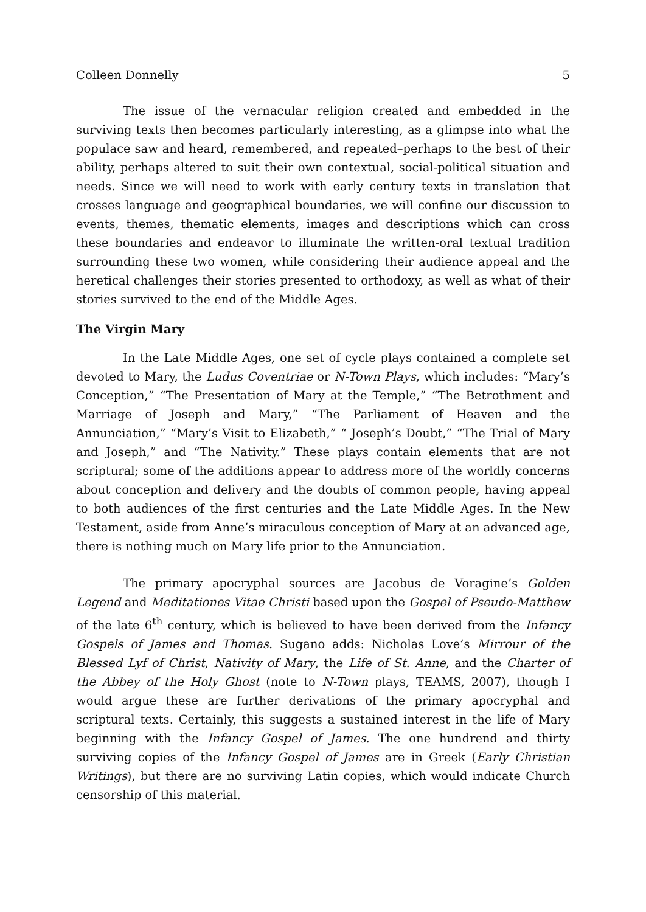Colleen Donnelly 5
The issue of the vernacular religion created and embedded in the surviving texts then becomes particularly interesting, as a glimpse into what the populace saw and heard, remembered, and repeated–perhaps to the best of their ability, perhaps altered to suit their own contextual, social-political situation and needs. Since we will need to work with early century texts in translation that crosses language and geographical boundaries, we will confine our discussion to events, themes, thematic elements, images and descriptions which can cross these boundaries and endeavor to illuminate the written-oral textual tradition surrounding these two women, while considering their audience appeal and the heretical challenges their stories presented to orthodoxy, as well as what of their stories survived to the end of the Middle Ages.
The Virgin Mary
In the Late Middle Ages, one set of cycle plays contained a complete set devoted to Mary, the Ludus Coventriae or N-Town Plays, which includes: “Mary’s Conception,” “The Presentation of Mary at the Temple,” “The Betrothment and Marriage of Joseph and Mary,” “The Parliament of Heaven and the Annunciation,” “Mary’s Visit to Elizabeth,” “ Joseph’s Doubt,” “The Trial of Mary and Joseph,” and “The Nativity.” These plays contain elements that are not scriptural; some of the additions appear to address more of the worldly concerns about conception and delivery and the doubts of common people, having appeal to both audiences of the first centuries and the Late Middle Ages. In the New Testament, aside from Anne’s miraculous conception of Mary at an advanced age, there is nothing much on Mary life prior to the Annunciation.
The primary apocryphal sources are Jacobus de Voragine’s Golden Legend and Meditationes Vitae Christi based upon the Gospel of Pseudo-Matthew of the late 6<sup>th</sup> century, which is believed to have been derived from the Infancy Gospels of James and Thomas. Sugano adds: Nicholas Love’s Mirrour of the Blessed Lyf of Christ, Nativity of Mary, the Life of St. Anne, and the Charter of the Abbey of the Holy Ghost (note to N-Town plays, TEAMS, 2007), though I would argue these are further derivations of the primary apocryphal and scriptural texts. Certainly, this suggests a sustained interest in the life of Mary beginning with the Infancy Gospel of James. The one hundrend and thirty surviving copies of the Infancy Gospel of James are in Greek (Early Christian Writings), but there are no surviving Latin copies, which would indicate Church censorship of this material.